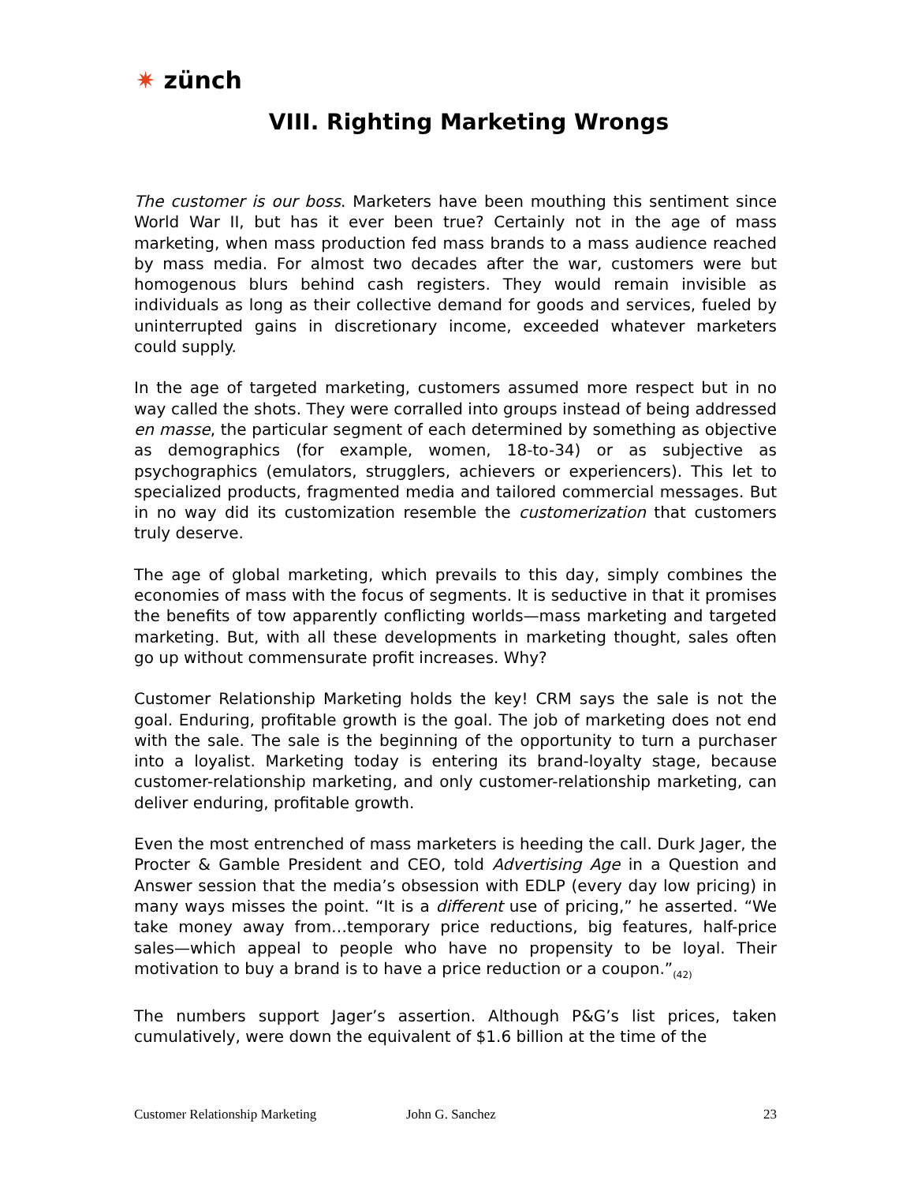✷ zünch
VIII. Righting Marketing Wrongs
The customer is our boss. Marketers have been mouthing this sentiment since World War II, but has it ever been true? Certainly not in the age of mass marketing, when mass production fed mass brands to a mass audience reached by mass media. For almost two decades after the war, customers were but homogenous blurs behind cash registers. They would remain invisible as individuals as long as their collective demand for goods and services, fueled by uninterrupted gains in discretionary income, exceeded whatever marketers could supply.
In the age of targeted marketing, customers assumed more respect but in no way called the shots. They were corralled into groups instead of being addressed en masse, the particular segment of each determined by something as objective as demographics (for example, women, 18-to-34) or as subjective as psychographics (emulators, strugglers, achievers or experiencers). This let to specialized products, fragmented media and tailored commercial messages. But in no way did its customization resemble the customerization that customers truly deserve.
The age of global marketing, which prevails to this day, simply combines the economies of mass with the focus of segments. It is seductive in that it promises the benefits of tow apparently conflicting worlds—mass marketing and targeted marketing. But, with all these developments in marketing thought, sales often go up without commensurate profit increases. Why?
Customer Relationship Marketing holds the key! CRM says the sale is not the goal. Enduring, profitable growth is the goal. The job of marketing does not end with the sale. The sale is the beginning of the opportunity to turn a purchaser into a loyalist. Marketing today is entering its brand-loyalty stage, because customer-relationship marketing, and only customer-relationship marketing, can deliver enduring, profitable growth.
Even the most entrenched of mass marketers is heeding the call. Durk Jager, the Procter & Gamble President and CEO, told Advertising Age in a Question and Answer session that the media’s obsession with EDLP (every day low pricing) in many ways misses the point. “It is a different use of pricing,” he asserted. “We take money away from…temporary price reductions, big features, half-price sales—which appeal to people who have no propensity to be loyal. Their motivation to buy a brand is to have a price reduction or a coupon.”<sub>(42)</sub>
The numbers support Jager’s assertion. Although P&G’s list prices, taken cumulatively, were down the equivalent of $1.6 billion at the time of the
Customer Relationship Marketing John G. Sanchez 23